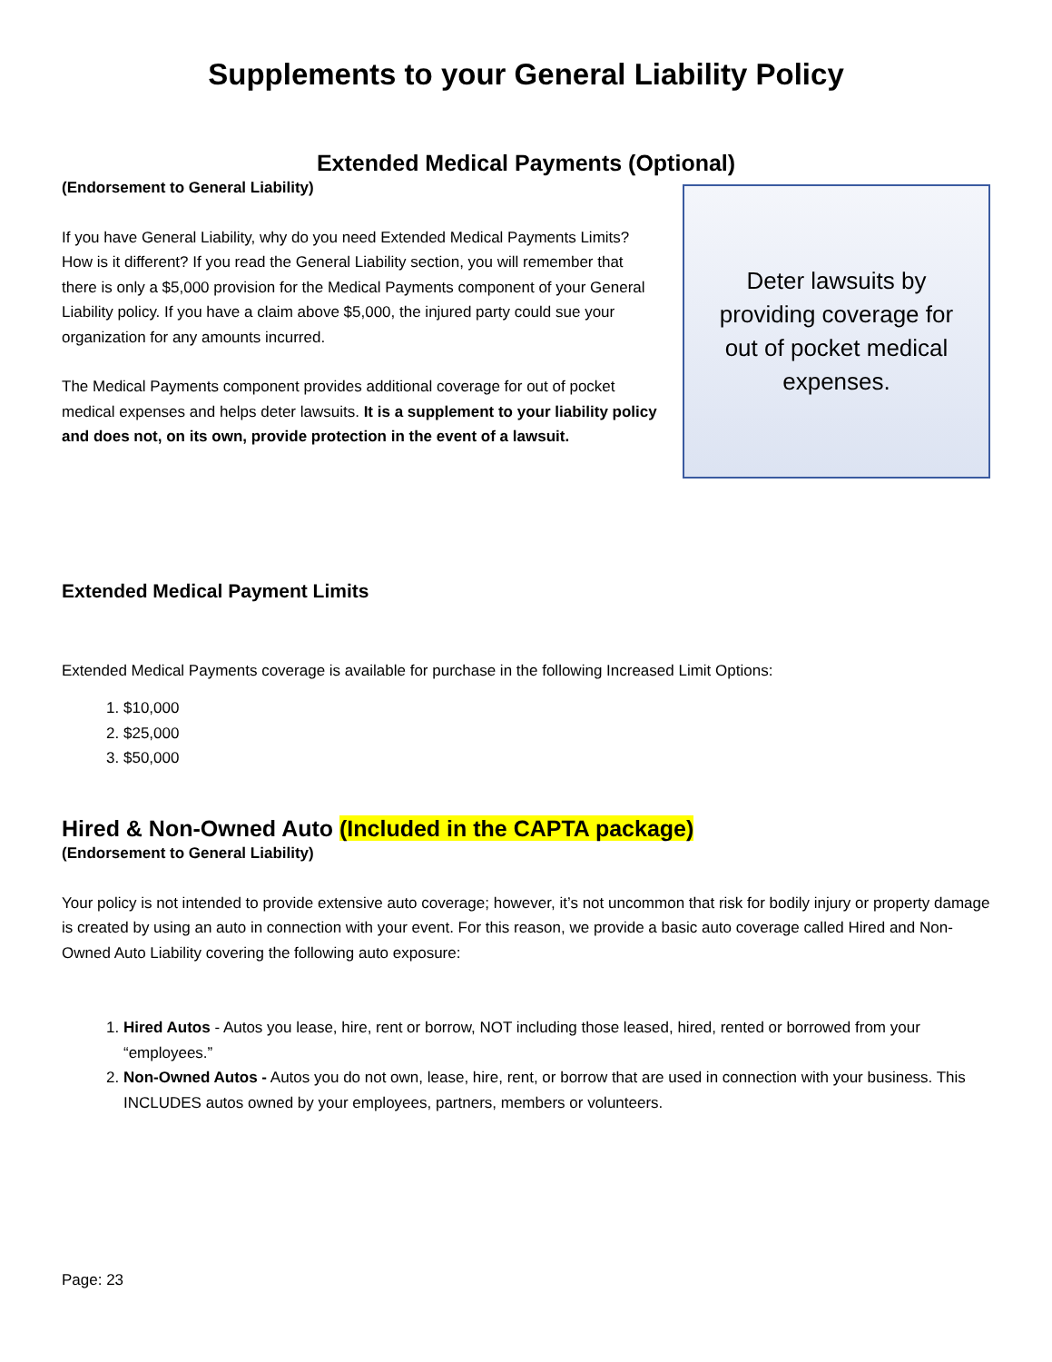Supplements to your General Liability Policy
Extended Medical Payments (Optional)
(Endorsement to General Liability)
If you have General Liability, why do you need Extended Medical Payments Limits? How is it different? If you read the General Liability section, you will remember that there is only a $5,000 provision for the Medical Payments component of your General Liability policy. If you have a claim above $5,000, the injured party could sue your organization for any amounts incurred.
The Medical Payments component provides additional coverage for out of pocket medical expenses and helps deter lawsuits. It is a supplement to your liability policy and does not, on its own, provide protection in the event of a lawsuit.
Deter lawsuits by providing coverage for out of pocket medical expenses.
Extended Medical Payment Limits
Extended Medical Payments coverage is available for purchase in the following Increased Limit Options:
1. $10,000
2. $25,000
3. $50,000
Hired & Non-Owned Auto (Included in the CAPTA package)
(Endorsement to General Liability)
Your policy is not intended to provide extensive auto coverage; however, it’s not uncommon that risk for bodily injury or property damage is created by using an auto in connection with your event. For this reason, we provide a basic auto coverage called Hired and Non-Owned Auto Liability covering the following auto exposure:
1. Hired Autos - Autos you lease, hire, rent or borrow, NOT including those leased, hired, rented or borrowed from your “employees.”
2. Non-Owned Autos - Autos you do not own, lease, hire, rent, or borrow that are used in connection with your business. This INCLUDES autos owned by your employees, partners, members or volunteers.
Page: 23